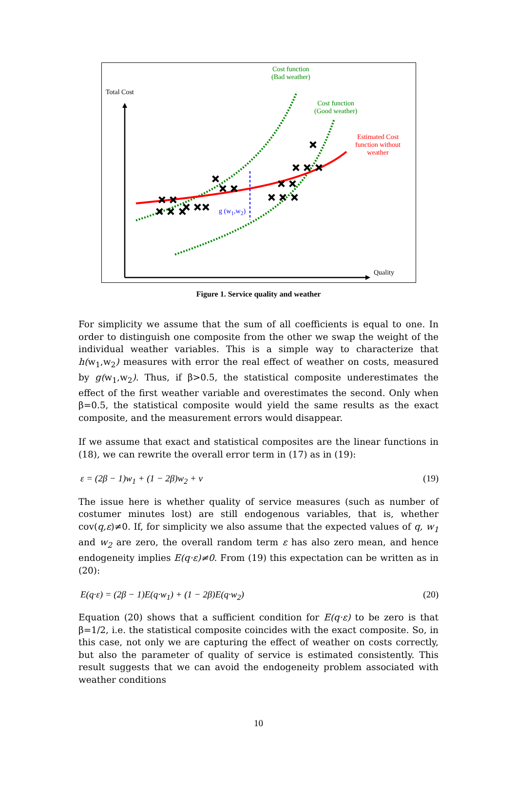✕ ✕ ✕
✕ ✕
✕ ✕✕
✕
✕ ✕
✕ ✕ ✕
✕ ✕
✕ ✕ ✕
✕
Total Cost
Cost function
(Bad weather)
Cost function
(Good weather)
Estimated Cost
function without
weather
g (w<sub>1</sub>,w<sub>2</sub>)
Quality
Figure 1. Service quality and weather
For simplicity we assume that the sum of all coefficients is equal to one. In order to distinguish one composite from the other we swap the weight of the individual weather variables. This is a simple way to characterize that h(w<sub>1</sub>,w<sub>2</sub>) measures with error the real effect of weather on costs, measured by g(w<sub>1</sub>,w<sub>2</sub>). Thus, if β>0.5, the statistical composite underestimates the effect of the first weather variable and overestimates the second. Only when β=0.5, the statistical composite would yield the same results as the exact composite, and the measurement errors would disappear.
If we assume that exact and statistical composites are the linear functions in (18), we can rewrite the overall error term in (17) as in (19):
ε = (2β − 1)w<sub>1</sub> + (1 − 2β)w<sub>2</sub> + v (19)
The issue here is whether quality of service measures (such as number of costumer minutes lost) are still endogenous variables, that is, whether cov(q,ε)≠0. If, for simplicity we also assume that the expected values of q, w<sub>1</sub> and w<sub>2</sub> are zero, the overall random term ε has also zero mean, and hence endogeneity implies E(q·ε)≠0. From (19) this expectation can be written as in (20):
E(q·ε) = (2β − 1)E(q·w<sub>1</sub>) + (1 − 2β)E(q·w<sub>2</sub>) (20)
Equation (20) shows that a sufficient condition for E(q·ε) to be zero is that β=1/2, i.e. the statistical composite coincides with the exact composite. So, in this case, not only we are capturing the effect of weather on costs correctly, but also the parameter of quality of service is estimated consistently. This result suggests that we can avoid the endogeneity problem associated with weather conditions
10